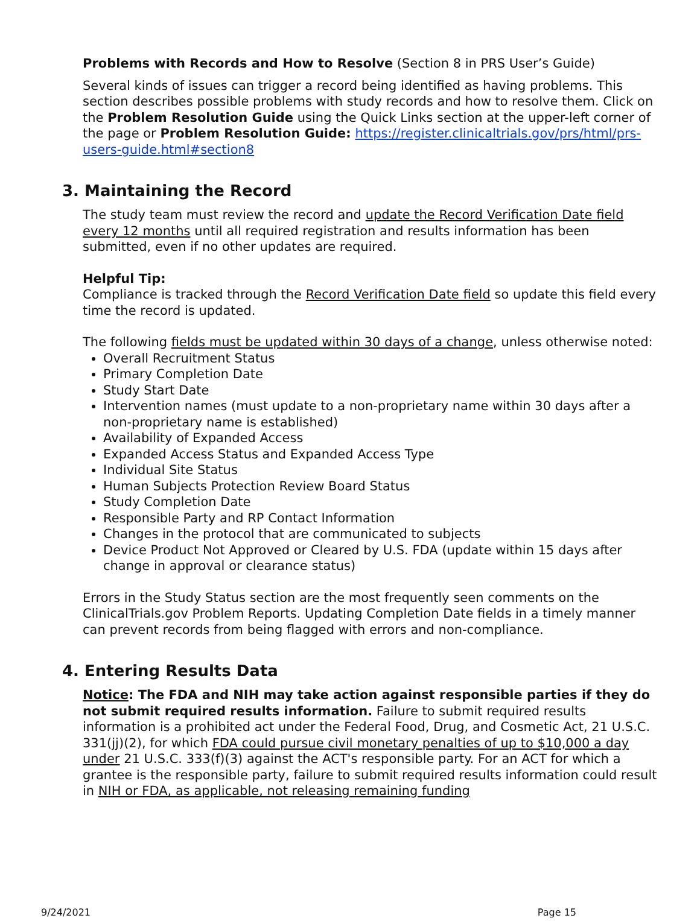Problems with Records and How to Resolve (Section 8 in PRS User’s Guide)
Several kinds of issues can trigger a record being identified as having problems. This section describes possible problems with study records and how to resolve them. Click on the Problem Resolution Guide using the Quick Links section at the upper-left corner of the page or Problem Resolution Guide: https://register.clinicaltrials.gov/prs/html/prs-users-guide.html#section8
3. Maintaining the Record
The study team must review the record and update the Record Verification Date field every 12 months until all required registration and results information has been submitted, even if no other updates are required.
Helpful Tip:
Compliance is tracked through the Record Verification Date field so update this field every time the record is updated.
The following fields must be updated within 30 days of a change, unless otherwise noted:
Overall Recruitment Status
Primary Completion Date
Study Start Date
Intervention names (must update to a non-proprietary name within 30 days after a non-proprietary name is established)
Availability of Expanded Access
Expanded Access Status and Expanded Access Type
Individual Site Status
Human Subjects Protection Review Board Status
Study Completion Date
Responsible Party and RP Contact Information
Changes in the protocol that are communicated to subjects
Device Product Not Approved or Cleared by U.S. FDA (update within 15 days after change in approval or clearance status)
Errors in the Study Status section are the most frequently seen comments on the ClinicalTrials.gov Problem Reports. Updating Completion Date fields in a timely manner can prevent records from being flagged with errors and non-compliance.
4. Entering Results Data
Notice: The FDA and NIH may take action against responsible parties if they do not submit required results information. Failure to submit required results information is a prohibited act under the Federal Food, Drug, and Cosmetic Act, 21 U.S.C. 331(jj)(2), for which FDA could pursue civil monetary penalties of up to $10,000 a day under 21 U.S.C. 333(f)(3) against the ACT's responsible party. For an ACT for which a grantee is the responsible party, failure to submit required results information could result in NIH or FDA, as applicable, not releasing remaining funding
9/24/2021 Page 15